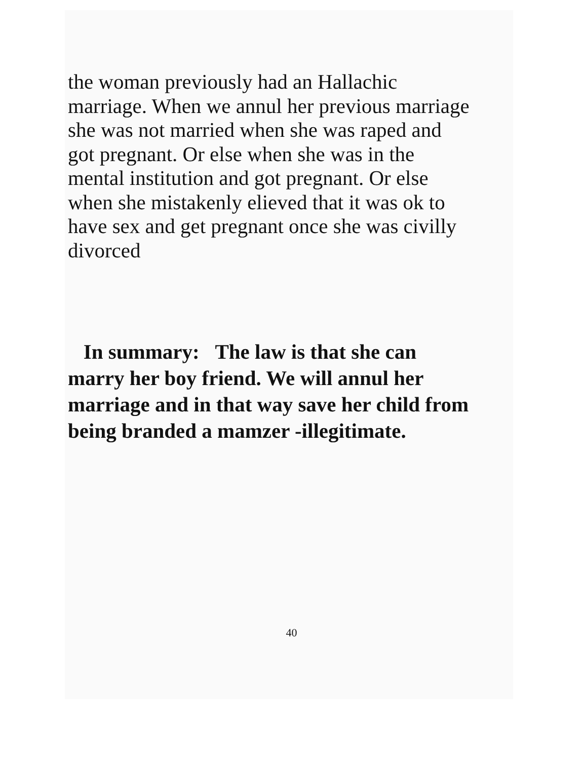the woman previously had an Hallachic
marriage. When we annul her previous marriage
she was not married when she was raped and
got pregnant. Or else when she was in the
mental institution and got pregnant. Or else
when she mistakenly elieved that it was ok to
have sex and get pregnant once she was civilly
divorced
In summary: The law is that she can
marry her boy friend. We will annul her
marriage and in that way save her child from
being branded a mamzer -illegitimate.
40